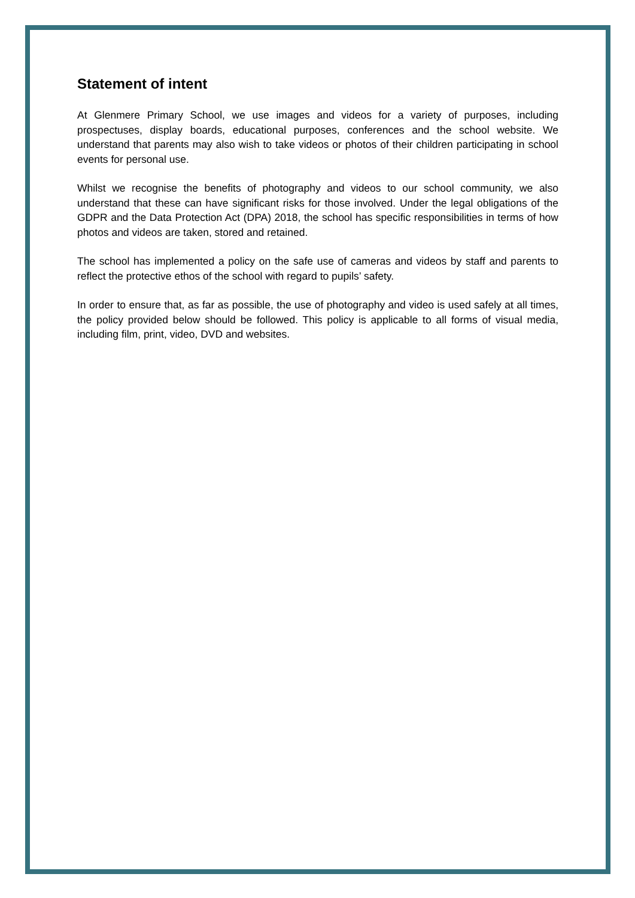Statement of intent
At Glenmere Primary School, we use images and videos for a variety of purposes, including prospectuses, display boards, educational purposes, conferences and the school website. We understand that parents may also wish to take videos or photos of their children participating in school events for personal use.
Whilst we recognise the benefits of photography and videos to our school community, we also understand that these can have significant risks for those involved. Under the legal obligations of the GDPR and the Data Protection Act (DPA) 2018, the school has specific responsibilities in terms of how photos and videos are taken, stored and retained.
The school has implemented a policy on the safe use of cameras and videos by staff and parents to reflect the protective ethos of the school with regard to pupils’ safety.
In order to ensure that, as far as possible, the use of photography and video is used safely at all times, the policy provided below should be followed. This policy is applicable to all forms of visual media, including film, print, video, DVD and websites.